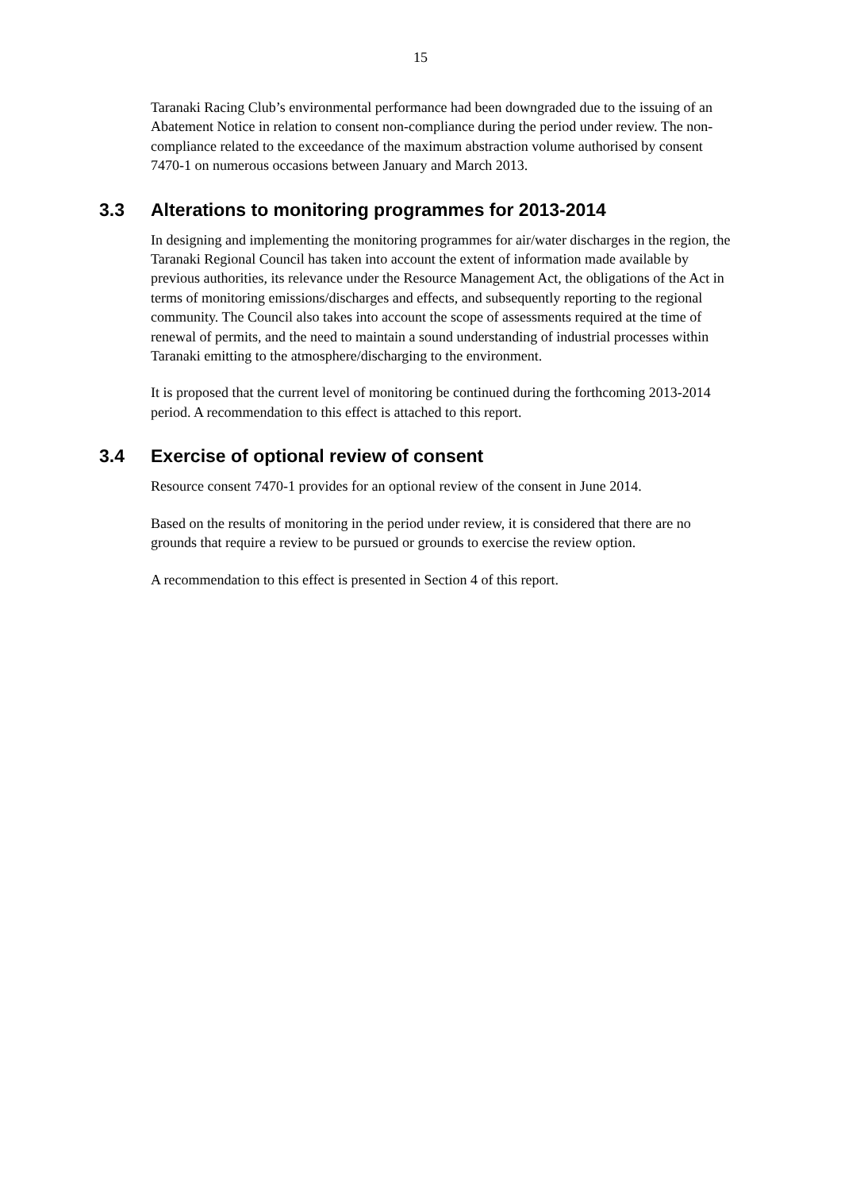15
Taranaki Racing Club’s environmental performance had been downgraded due to the issuing of an Abatement Notice in relation to consent non-compliance during the period under review. The non-compliance related to the exceedance of the maximum abstraction volume authorised by consent 7470-1 on numerous occasions between January and March 2013.
3.3 Alterations to monitoring programmes for 2013-2014
In designing and implementing the monitoring programmes for air/water discharges in the region, the Taranaki Regional Council has taken into account the extent of information made available by previous authorities, its relevance under the Resource Management Act, the obligations of the Act in terms of monitoring emissions/discharges and effects, and subsequently reporting to the regional community. The Council also takes into account the scope of assessments required at the time of renewal of permits, and the need to maintain a sound understanding of industrial processes within Taranaki emitting to the atmosphere/discharging to the environment.
It is proposed that the current level of monitoring be continued during the forthcoming 2013-2014 period. A recommendation to this effect is attached to this report.
3.4 Exercise of optional review of consent
Resource consent 7470-1 provides for an optional review of the consent in June 2014.
Based on the results of monitoring in the period under review, it is considered that there are no grounds that require a review to be pursued or grounds to exercise the review option.
A recommendation to this effect is presented in Section 4 of this report.